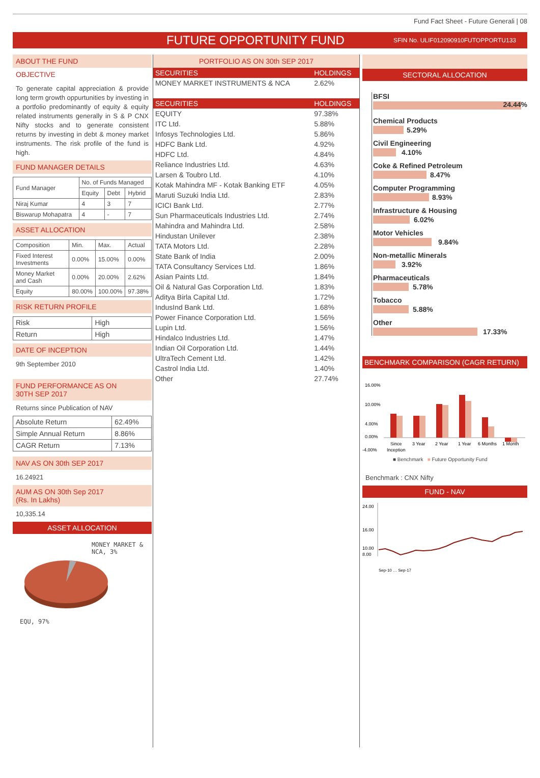Fund Fact Sheet - Future Generali | 08
FUTURE OPPORTUNITY FUND
SFIN No. ULIF012090910FUTOPPORTU133
ABOUT THE FUND
OBJECTIVE
To generate capital appreciation & provide long term growth oppurtunities by investing in a portfolio predominantly of equity & equity related instruments generally in S & P CNX Nifty stocks and to generate consistent returns by investing in debt & money market instruments. The risk profile of the fund is high.
FUND MANAGER DETAILS
| Fund Manager | No. of Funds Managed | | |
| --- | --- | --- | --- |
| | Equity | Debt | Hybrid |
| Niraj Kumar | 4 | 3 | 7 |
| Biswarup Mohapatra | 4 | - | 7 |
ASSET ALLOCATION
| Composition | Min. | Max. | Actual |
| --- | --- | --- | --- |
| Fixed Interest Investments | 0.00% | 15.00% | 0.00% |
| Money Market and Cash | 0.00% | 20.00% | 2.62% |
| Equity | 80.00% | 100.00% | 97.38% |
RISK RETURN PROFILE
| Risk | High |
| Return | High |
DATE OF INCEPTION
9th September 2010
FUND PERFORMANCE AS ON
30TH SEP 2017
Returns since Publication of NAV
| Absolute Return | 62.49% |
| Simple Annual Return | 8.86% |
| CAGR Return | 7.13% |
NAV AS ON 30th SEP 2017
16.24921
AUM AS ON 30th Sep 2017
(Rs. In Lakhs)
10,335.14
ASSET ALLOCATION
MONEY MARKET & NCA, 3%
EQU, 97%
PORTFOLIO AS ON 30th SEP 2017
| SECURITIES | HOLDINGS |
| --- | --- |
| MONEY MARKET INSTRUMENTS & NCA | 2.62% |
| SECURITIES | HOLDINGS |
| EQUITY | 97.38% |
| ITC Ltd. | 5.88% |
| Infosys Technologies Ltd. | 5.86% |
| HDFC Bank Ltd. | 4.92% |
| HDFC Ltd. | 4.84% |
| Reliance Industries Ltd. | 4.63% |
| Larsen & Toubro Ltd. | 4.10% |
| Kotak Mahindra MF - Kotak Banking ETF | 4.05% |
| Maruti Suzuki India Ltd. | 2.83% |
| ICICI Bank Ltd. | 2.77% |
| Sun Pharmaceuticals Industries Ltd. | 2.74% |
| Mahindra and Mahindra Ltd. | 2.58% |
| Hindustan Unilever | 2.38% |
| TATA Motors Ltd. | 2.28% |
| State Bank of India | 2.00% |
| TATA Consultancy Services Ltd. | 1.86% |
| Asian Paints Ltd. | 1.84% |
| Oil & Natural Gas Corporation Ltd. | 1.83% |
| Aditya Birla Capital Ltd. | 1.72% |
| IndusInd Bank Ltd. | 1.68% |
| Power Finance Corporation Ltd. | 1.56% |
| Lupin Ltd. | 1.56% |
| Hindalco Industries Ltd. | 1.47% |
| Indian Oil Corporation Ltd. | 1.44% |
| UltraTech Cement Ltd. | 1.42% |
| Castrol India Ltd. | 1.40% |
| Other | 27.74% |
SECTORAL ALLOCATION
BFSI
24.44%
Chemical Products
5.29%
Civil Engineering
4.10%
Coke & Refined Petroleum
8.47%
Computer Programming
8.93%
Infrastructure & Housing
6.02%
Motor Vehicles
9.84%
Non-metallic Minerals
3.92%
Pharmaceuticals
5.78%
Tobacco
5.88%
Other
17.33%
BENCHMARK COMPARISON (CAGR RETURN)
16.00%
10.00%
4.00%
0.00%
-4.00%
Since
Inception
3 Year
2 Year
1 Year
6 Months
1 Month
■ Benchmark ■ Future Opportunity Fund
Benchmark : CNX Nifty
FUND - NAV
24.00
16.00
10.00
8.00
Sep-10 … Sep-17